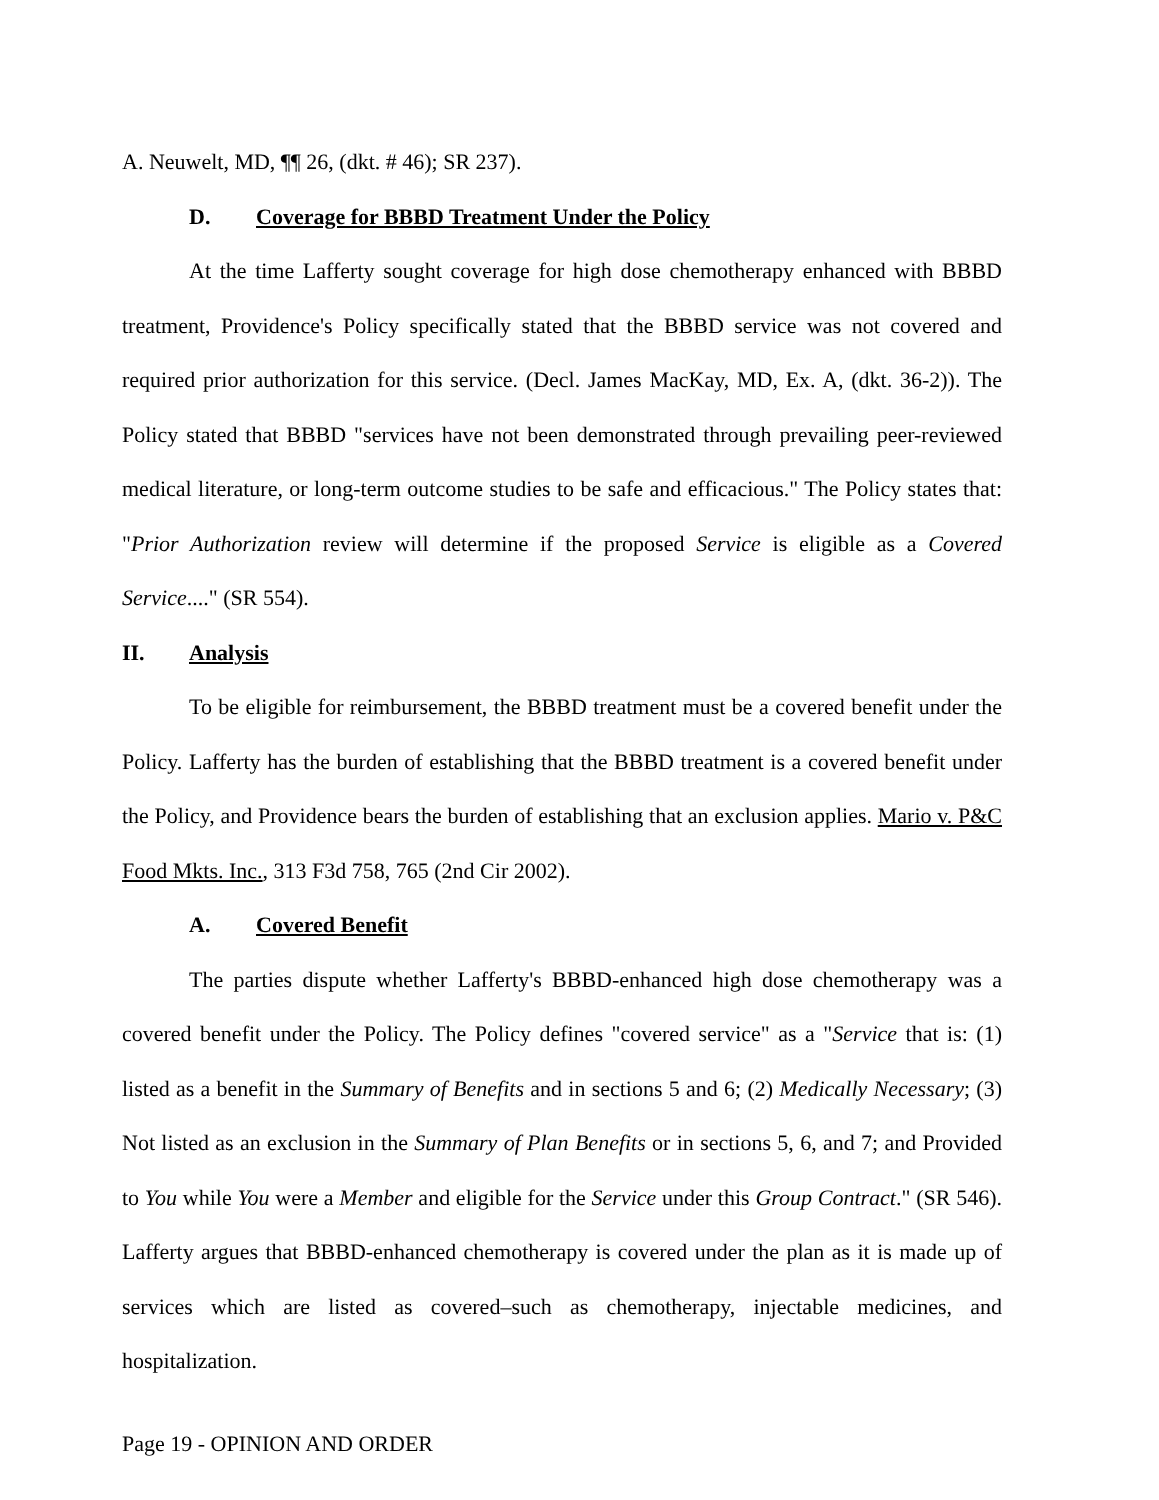A. Neuwelt, MD, ¶¶ 26, (dkt. # 46); SR 237).
D. Coverage for BBBD Treatment Under the Policy
At the time Lafferty sought coverage for high dose chemotherapy enhanced with BBBD treatment, Providence's Policy specifically stated that the BBBD service was not covered and required prior authorization for this service. (Decl. James MacKay, MD, Ex. A, (dkt. 36-2)). The Policy stated that BBBD "services have not been demonstrated through prevailing peer-reviewed medical literature, or long-term outcome studies to be safe and efficacious." The Policy states that: "Prior Authorization review will determine if the proposed Service is eligible as a Covered Service...." (SR 554).
II. Analysis
To be eligible for reimbursement, the BBBD treatment must be a covered benefit under the Policy. Lafferty has the burden of establishing that the BBBD treatment is a covered benefit under the Policy, and Providence bears the burden of establishing that an exclusion applies. Mario v. P&C Food Mkts. Inc., 313 F3d 758, 765 (2nd Cir 2002).
A. Covered Benefit
The parties dispute whether Lafferty's BBBD-enhanced high dose chemotherapy was a covered benefit under the Policy. The Policy defines "covered service" as a "Service that is: (1) listed as a benefit in the Summary of Benefits and in sections 5 and 6; (2) Medically Necessary; (3) Not listed as an exclusion in the Summary of Plan Benefits or in sections 5, 6, and 7; and Provided to You while You were a Member and eligible for the Service under this Group Contract." (SR 546). Lafferty argues that BBBD-enhanced chemotherapy is covered under the plan as it is made up of services which are listed as covered–such as chemotherapy, injectable medicines, and hospitalization.
Page 19 - OPINION AND ORDER